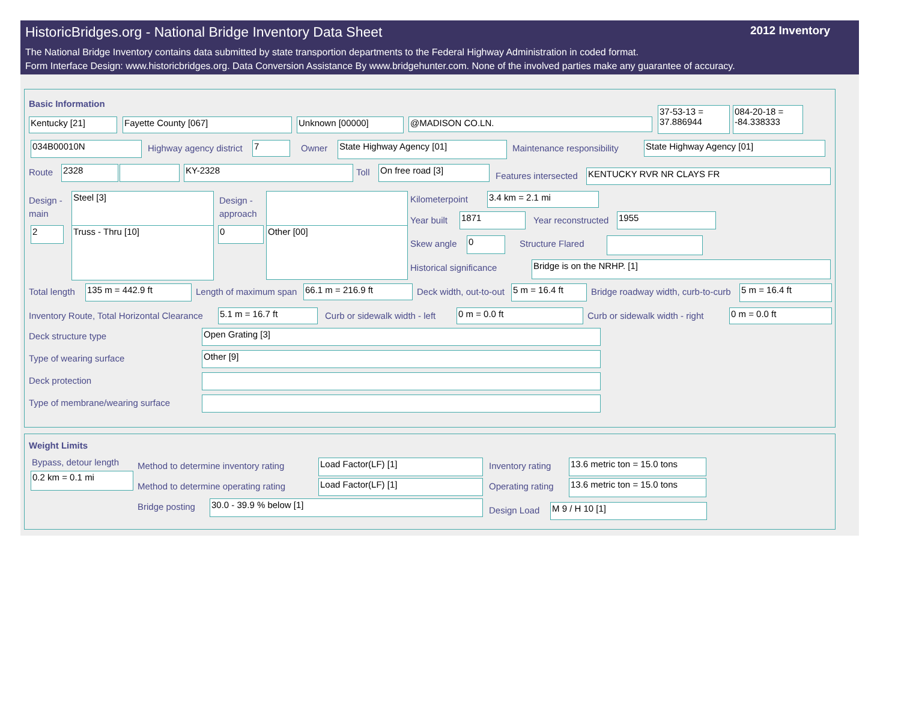HistoricBridges.org - National Bridge Inventory Data Sheet 2012 Inventory
The National Bridge Inventory contains data submitted by state transportion departments to the Federal Highway Administration in coded format.
Form Interface Design: www.historicbridges.org. Data Conversion Assistance By www.bridgehunter.com. None of the involved parties make any guarantee of accuracy.
Basic Information
Kentucky [21] Fayette County [067] Unknown [00000] @MADISON CO.LN.
37-53-13 = 37.886944
084-20-18 = -84.338333
034B00010N Highway agency district 7 Owner State Highway Agency [01] Maintenance responsibility State Highway Agency [01]
Route 2328 KY-2328 Toll On free road [3]
Features intersected KENTUCKY RVR NR CLAYS FR
Design -
main
Steel [3]
2 Truss - Thru [10]
Design -
approach
0 Other [00]
Kilometerpoint 3.4 km = 2.1 mi
Year built 1871 Year reconstructed 1955
Skew angle 0 Structure Flared
Historical significance Bridge is on the NRHP. [1]
Total length 135 m = 442.9 ft Length of maximum span 66.1 m = 216.9 ft Deck width, out-to-out 5 m = 16.4 ft Bridge roadway width, curb-to-curb 5 m = 16.4 ft
Inventory Route, Total Horizontal Clearance 5.1 m = 16.7 ft Curb or sidewalk width - left 0 m = 0.0 ft Curb or sidewalk width - right 0 m = 0.0 ft
Deck structure type Open Grating [3]
Type of wearing surface Other [9]
Deck protection
Type of membrane/wearing surface
Weight Limits
Bypass, detour length
0.2 km = 0.1 mi
Method to determine inventory rating Load Factor(LF) [1] Inventory rating 13.6 metric ton = 15.0 tons
Method to determine operating rating Load Factor(LF) [1] Operating rating 13.6 metric ton = 15.0 tons
Bridge posting 30.0 - 39.9 % below [1]
Design Load M 9 / H 10 [1]